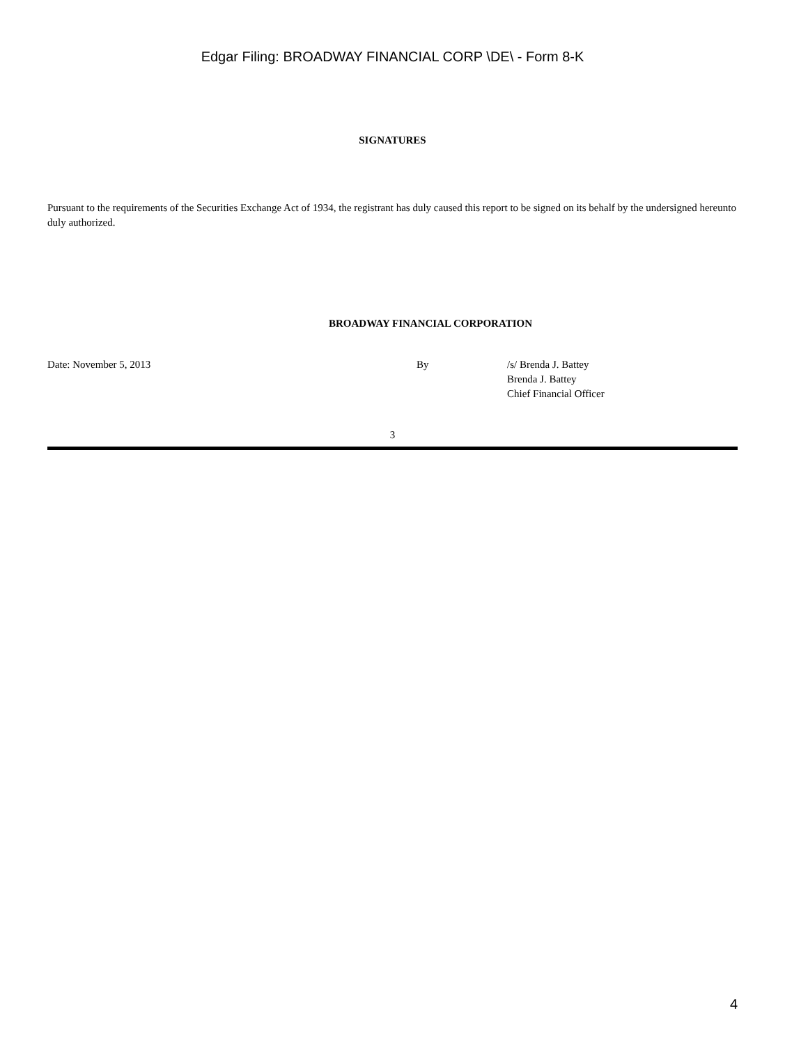Edgar Filing: BROADWAY FINANCIAL CORP \DE\ - Form 8-K
SIGNATURES
Pursuant to the requirements of the Securities Exchange Act of 1934, the registrant has duly caused this report to be signed on its behalf by the undersigned hereunto duly authorized.
BROADWAY FINANCIAL CORPORATION
Date: November 5, 2013 By /s/ Brenda J. Battey
Brenda J. Battey
Chief Financial Officer
3
4